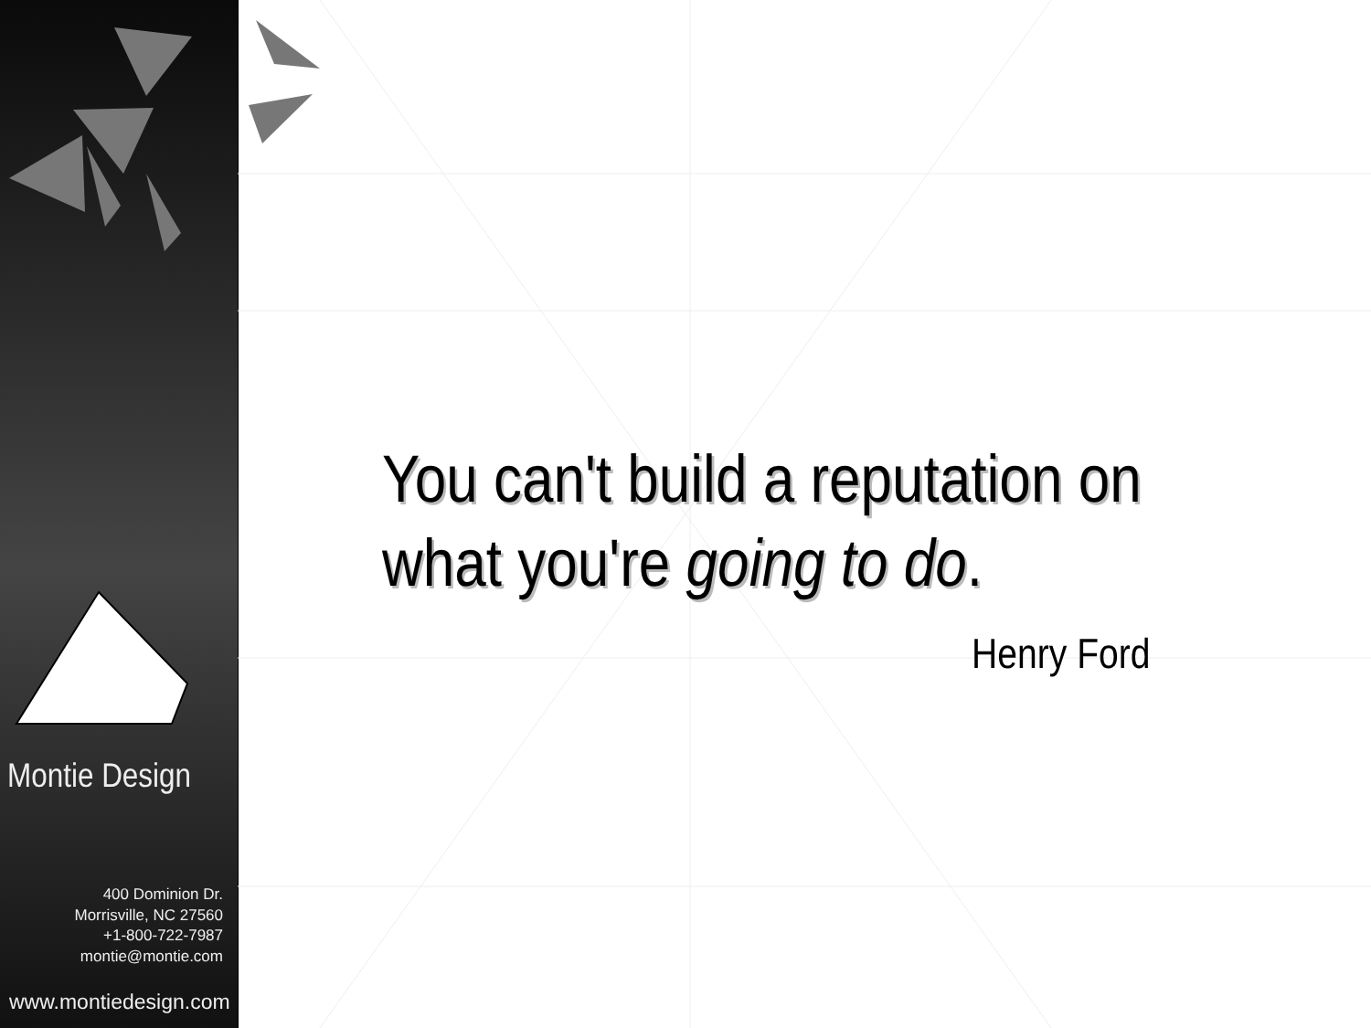Montie Design
400 Dominion Dr.
Morrisville, NC 27560
+1-800-722-7987
montie@montie.com
www.montiedesign.com
You can't build a reputation on
what you're going to do.
Henry Ford